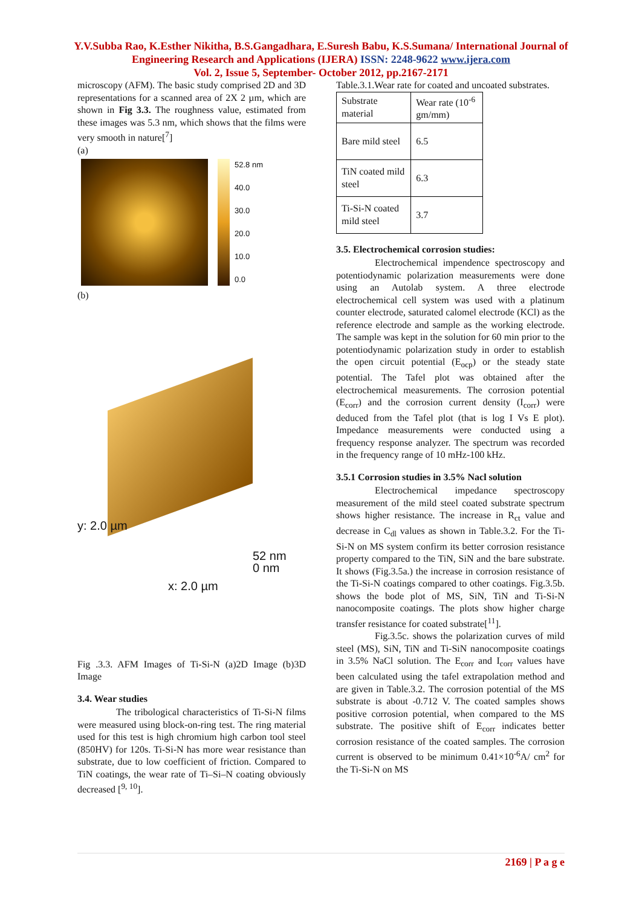Y.V.Subba Rao, K.Esther Nikitha, B.S.Gangadhara, E.Suresh Babu, K.S.Sumana/ International Journal of Engineering Research and Applications (IJERA) ISSN: 2248-9622 www.ijera.com
Vol. 2, Issue 5, September- October 2012, pp.2167-2171
microscopy (AFM). The basic study comprised 2D and 3D representations for a scanned area of 2X 2 µm, which are shown in Fig 3.3. The roughness value, estimated from these images was 5.3 nm, which shows that the films were very smooth in nature[<sup>7</sup>]
(a)
52.8 nm
40.0
30.0
20.0
10.0
0.0
(b)
52 nm
0 nm
x: 2.0 µm
y: 2.0 µm
Fig .3.3. AFM Images of Ti-Si-N (a)2D Image (b)3D Image
3.4. Wear studies
The tribological characteristics of Ti-Si-N films were measured using block-on-ring test. The ring material used for this test is high chromium high carbon tool steel (850HV) for 120s. Ti-Si-N has more wear resistance than substrate, due to low coefficient of friction. Compared to TiN coatings, the wear rate of Ti–Si–N coating obviously decreased [<sup>9, 10</sup>].
Table.3.1.Wear rate for coated and uncoated substrates.
| Substrate material | Wear rate (10<sup>-6</sup> gm/mm) |
| Bare mild steel | 6.5 |
| TiN coated mild steel | 6.3 |
| Ti-Si-N coated mild steel | 3.7 |
3.5. Electrochemical corrosion studies:
Electrochemical impendence spectroscopy and potentiodynamic polarization measurements were done using an Autolab system. A three electrode electrochemical cell system was used with a platinum counter electrode, saturated calomel electrode (KCl) as the reference electrode and sample as the working electrode. The sample was kept in the solution for 60 min prior to the potentiodynamic polarization study in order to establish the open circuit potential (E<sub>ocp</sub>) or the steady state potential. The Tafel plot was obtained after the electrochemical measurements. The corrosion potential (E<sub>corr</sub>) and the corrosion current density (I<sub>corr</sub>) were deduced from the Tafel plot (that is log I Vs E plot). Impedance measurements were conducted using a frequency response analyzer. The spectrum was recorded in the frequency range of 10 mHz-100 kHz.
3.5.1 Corrosion studies in 3.5% Nacl solution
Electrochemical impedance spectroscopy measurement of the mild steel coated substrate spectrum shows higher resistance. The increase in R<sub>ct</sub> value and decrease in C<sub>dl</sub> values as shown in Table.3.2. For the Ti-Si-N on MS system confirm its better corrosion resistance property compared to the TiN, SiN and the bare substrate. It shows (Fig.3.5a.) the increase in corrosion resistance of the Ti-Si-N coatings compared to other coatings. Fig.3.5b. shows the bode plot of MS, SiN, TiN and Ti-Si-N nanocomposite coatings. The plots show higher charge transfer resistance for coated substrate[<sup>11</sup>].
Fig.3.5c. shows the polarization curves of mild steel (MS), SiN, TiN and Ti-SiN nanocomposite coatings in 3.5% NaCl solution. The E<sub>corr</sub> and I<sub>corr</sub> values have been calculated using the tafel extrapolation method and are given in Table.3.2. The corrosion potential of the MS substrate is about -0.712 V. The coated samples shows positive corrosion potential, when compared to the MS substrate. The positive shift of E<sub>corr</sub> indicates better corrosion resistance of the coated samples. The corrosion current is observed to be minimum 0.41×10<sup>-6</sup>A/ cm<sup>2</sup> for the Ti-Si-N on MS
2169 | P a g e